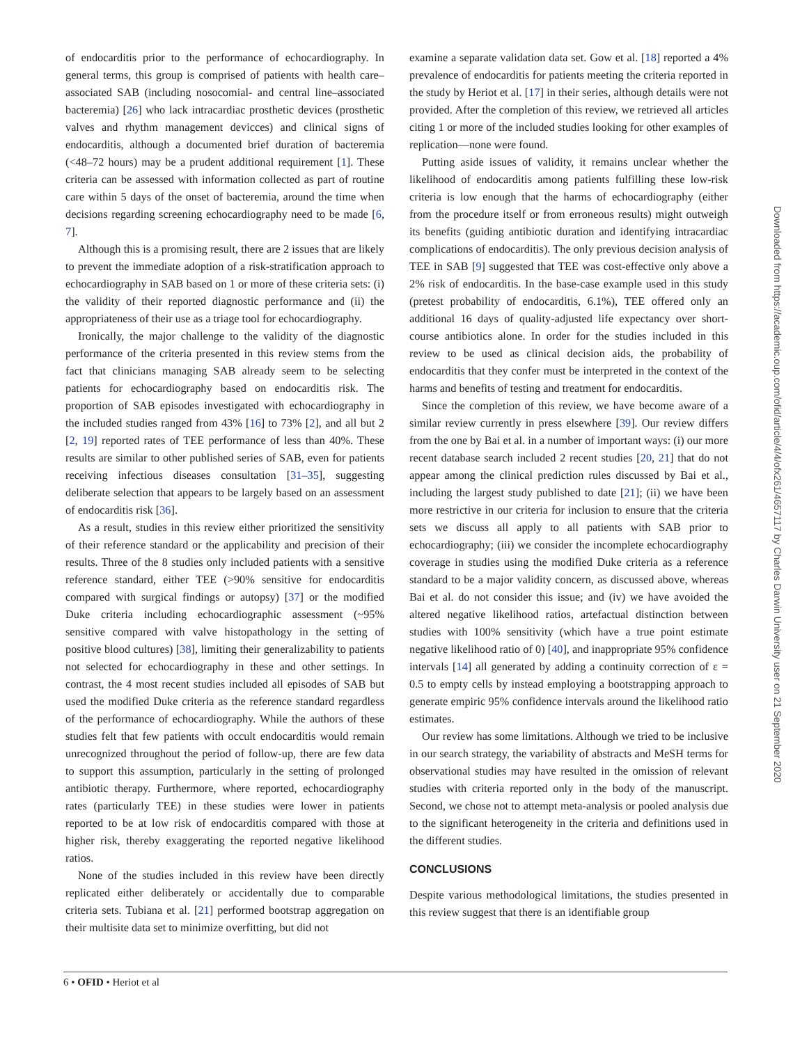of endocarditis prior to the performance of echocardiography. In general terms, this group is comprised of patients with health care–associated SAB (including nosocomial- and central line–associated bacteremia) [26] who lack intracardiac prosthetic devices (prosthetic valves and rhythm management devicces) and clinical signs of endocarditis, although a documented brief duration of bacteremia (<48–72 hours) may be a prudent additional requirement [1]. These criteria can be assessed with information collected as part of routine care within 5 days of the onset of bacteremia, around the time when decisions regarding screening echocardiography need to be made [6, 7].
Although this is a promising result, there are 2 issues that are likely to prevent the immediate adoption of a risk-stratification approach to echocardiography in SAB based on 1 or more of these criteria sets: (i) the validity of their reported diagnostic performance and (ii) the appropriateness of their use as a triage tool for echocardiography.
Ironically, the major challenge to the validity of the diagnostic performance of the criteria presented in this review stems from the fact that clinicians managing SAB already seem to be selecting patients for echocardiography based on endocarditis risk. The proportion of SAB episodes investigated with echocardiography in the included studies ranged from 43% [16] to 73% [2], and all but 2 [2, 19] reported rates of TEE performance of less than 40%. These results are similar to other published series of SAB, even for patients receiving infectious diseases consultation [31–35], suggesting deliberate selection that appears to be largely based on an assessment of endocarditis risk [36].
As a result, studies in this review either prioritized the sensitivity of their reference standard or the applicability and precision of their results. Three of the 8 studies only included patients with a sensitive reference standard, either TEE (>90% sensitive for endocarditis compared with surgical findings or autopsy) [37] or the modified Duke criteria including echocardiographic assessment (~95% sensitive compared with valve histopathology in the setting of positive blood cultures) [38], limiting their generalizability to patients not selected for echocardiography in these and other settings. In contrast, the 4 most recent studies included all episodes of SAB but used the modified Duke criteria as the reference standard regardless of the performance of echocardiography. While the authors of these studies felt that few patients with occult endocarditis would remain unrecognized throughout the period of follow-up, there are few data to support this assumption, particularly in the setting of prolonged antibiotic therapy. Furthermore, where reported, echocardiography rates (particularly TEE) in these studies were lower in patients reported to be at low risk of endocarditis compared with those at higher risk, thereby exaggerating the reported negative likelihood ratios.
None of the studies included in this review have been directly replicated either deliberately or accidentally due to comparable criteria sets. Tubiana et al. [21] performed bootstrap aggregation on their multisite data set to minimize overfitting, but did not
examine a separate validation data set. Gow et al. [18] reported a 4% prevalence of endocarditis for patients meeting the criteria reported in the study by Heriot et al. [17] in their series, although details were not provided. After the completion of this review, we retrieved all articles citing 1 or more of the included studies looking for other examples of replication—none were found.
Putting aside issues of validity, it remains unclear whether the likelihood of endocarditis among patients fulfilling these low-risk criteria is low enough that the harms of echocardiography (either from the procedure itself or from erroneous results) might outweigh its benefits (guiding antibiotic duration and identifying intracardiac complications of endocarditis). The only previous decision analysis of TEE in SAB [9] suggested that TEE was cost-effective only above a 2% risk of endocarditis. In the base-case example used in this study (pretest probability of endocarditis, 6.1%), TEE offered only an additional 16 days of quality-adjusted life expectancy over short-course antibiotics alone. In order for the studies included in this review to be used as clinical decision aids, the probability of endocarditis that they confer must be interpreted in the context of the harms and benefits of testing and treatment for endocarditis.
Since the completion of this review, we have become aware of a similar review currently in press elsewhere [39]. Our review differs from the one by Bai et al. in a number of important ways: (i) our more recent database search included 2 recent studies [20, 21] that do not appear among the clinical prediction rules discussed by Bai et al., including the largest study published to date [21]; (ii) we have been more restrictive in our criteria for inclusion to ensure that the criteria sets we discuss all apply to all patients with SAB prior to echocardiography; (iii) we consider the incomplete echocardiography coverage in studies using the modified Duke criteria as a reference standard to be a major validity concern, as discussed above, whereas Bai et al. do not consider this issue; and (iv) we have avoided the altered negative likelihood ratios, artefactual distinction between studies with 100% sensitivity (which have a true point estimate negative likelihood ratio of 0) [40], and inappropriate 95% confidence intervals [14] all generated by adding a continuity correction of ε = 0.5 to empty cells by instead employing a bootstrapping approach to generate empiric 95% confidence intervals around the likelihood ratio estimates.
Our review has some limitations. Although we tried to be inclusive in our search strategy, the variability of abstracts and MeSH terms for observational studies may have resulted in the omission of relevant studies with criteria reported only in the body of the manuscript. Second, we chose not to attempt meta-analysis or pooled analysis due to the significant heterogeneity in the criteria and definitions used in the different studies.
CONCLUSIONS
Despite various methodological limitations, the studies presented in this review suggest that there is an identifiable group
6 • OFID • Heriot et al
Downloaded from https://academic.oup.com/ofid/article/4/4/ofx261/4657117 by Charles Darwin University user on 21 September 2020